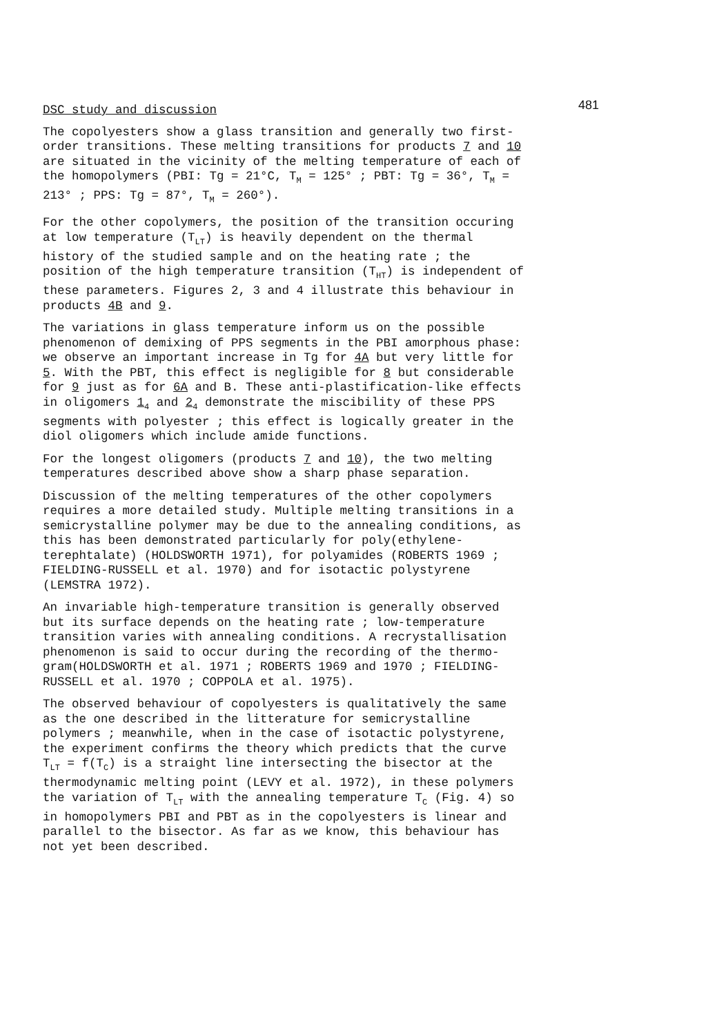481
DSC study and discussion
The copolyesters show a glass transition and generally two first-order transitions. These melting transitions for products 7 and 10 are situated in the vicinity of the melting temperature of each of the homopolymers (PBI: Tg = 21°C, T<sub>M</sub> = 125° ; PBT: Tg = 36°, T<sub>M</sub> = 213° ; PPS: Tg = 87°, T<sub>M</sub> = 260°).
For the other copolymers, the position of the transition occuring at low temperature (T<sub>LT</sub>) is heavily dependent on the thermal history of the studied sample and on the heating rate ; the position of the high temperature transition (T<sub>HT</sub>) is independent of these parameters. Figures 2, 3 and 4 illustrate this behaviour in products 4B and 9.
The variations in glass temperature inform us on the possible phenomenon of demixing of PPS segments in the PBI amorphous phase: we observe an important increase in Tg for 4A but very little for 5. With the PBT, this effect is negligible for 8 but considerable for 9 just as for 6A and B. These anti-plastification-like effects in oligomers 1<sub>4</sub> and 2<sub>4</sub> demonstrate the miscibility of these PPS segments with polyester ; this effect is logically greater in the diol oligomers which include amide functions.
For the longest oligomers (products 7 and 10), the two melting temperatures described above show a sharp phase separation.
Discussion of the melting temperatures of the other copolymers requires a more detailed study. Multiple melting transitions in a semicrystalline polymer may be due to the annealing conditions, as this has been demonstrated particularly for poly(ethylene-terephtalate) (HOLDSWORTH 1971), for polyamides (ROBERTS 1969 ; FIELDING-RUSSELL et al. 1970) and for isotactic polystyrene (LEMSTRA 1972).
An invariable high-temperature transition is generally observed but its surface depends on the heating rate ; low-temperature transition varies with annealing conditions. A recrystallisation phenomenon is said to occur during the recording of the thermo-gram(HOLDSWORTH et al. 1971 ; ROBERTS 1969 and 1970 ; FIELDING-RUSSELL et al. 1970 ; COPPOLA et al. 1975).
The observed behaviour of copolyesters is qualitatively the same as the one described in the litterature for semicrystalline polymers ; meanwhile, when in the case of isotactic polystyrene, the experiment confirms the theory which predicts that the curve T<sub>LT</sub> = f(T<sub>C</sub>) is a straight line intersecting the bisector at the thermodynamic melting point (LEVY et al. 1972), in these polymers the variation of T<sub>LT</sub> with the annealing temperature T<sub>C</sub> (Fig. 4) so in homopolymers PBI and PBT as in the copolyesters is linear and parallel to the bisector. As far as we know, this behaviour has not yet been described.